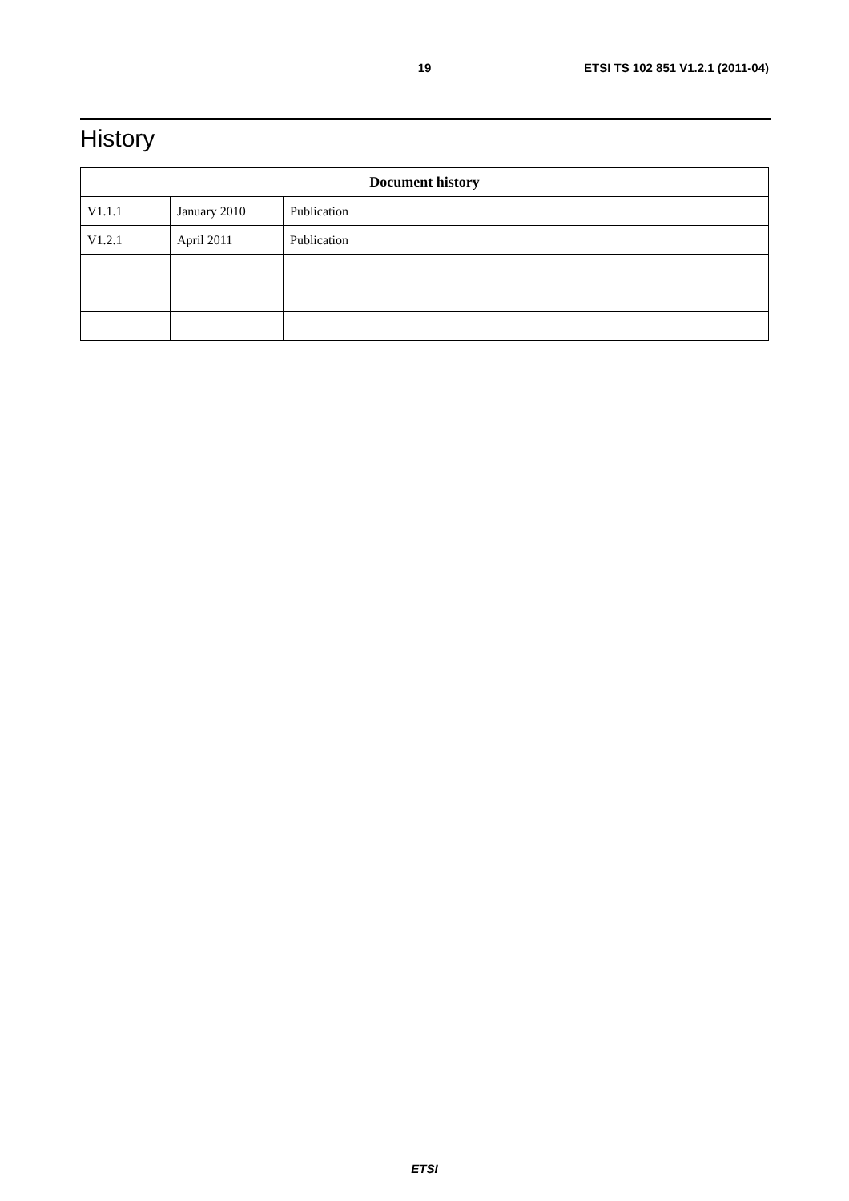19 ETSI TS 102 851 V1.2.1 (2011-04)
History
| Document history | | |
| --- | --- | --- |
| V1.1.1 | January 2010 | Publication |
| V1.2.1 | April 2011 | Publication |
ETSI